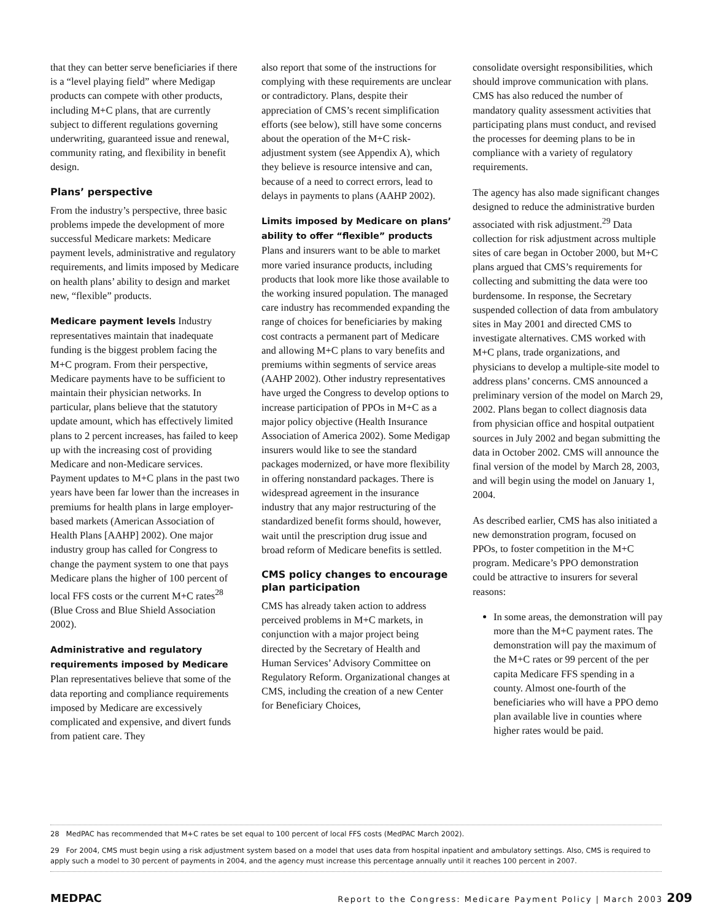that they can better serve beneficiaries if there is a “level playing field” where Medigap products can compete with other products, including M+C plans, that are currently subject to different regulations governing underwriting, guaranteed issue and renewal, community rating, and flexibility in benefit design.
Plans’ perspective
From the industry’s perspective, three basic problems impede the development of more successful Medicare markets: Medicare payment levels, administrative and regulatory requirements, and limits imposed by Medicare on health plans’ ability to design and market new, “flexible” products.
Medicare payment levels Industry representatives maintain that inadequate funding is the biggest problem facing the M+C program. From their perspective, Medicare payments have to be sufficient to maintain their physician networks. In particular, plans believe that the statutory update amount, which has effectively limited plans to 2 percent increases, has failed to keep up with the increasing cost of providing Medicare and non-Medicare services. Payment updates to M+C plans in the past two years have been far lower than the increases in premiums for health plans in large employer-based markets (American Association of Health Plans [AAHP] 2002). One major industry group has called for Congress to change the payment system to one that pays Medicare plans the higher of 100 percent of local FFS costs or the current M+C rates<sup>28</sup> (Blue Cross and Blue Shield Association 2002).
Administrative and regulatory requirements imposed by Medicare Plan representatives believe that some of the data reporting and compliance requirements imposed by Medicare are excessively complicated and expensive, and divert funds from patient care. They
also report that some of the instructions for complying with these requirements are unclear or contradictory. Plans, despite their appreciation of CMS’s recent simplification efforts (see below), still have some concerns about the operation of the M+C risk-adjustment system (see Appendix A), which they believe is resource intensive and can, because of a need to correct errors, lead to delays in payments to plans (AAHP 2002).
Limits imposed by Medicare on plans’ ability to offer “flexible” products Plans and insurers want to be able to market more varied insurance products, including products that look more like those available to the working insured population. The managed care industry has recommended expanding the range of choices for beneficiaries by making cost contracts a permanent part of Medicare and allowing M+C plans to vary benefits and premiums within segments of service areas (AAHP 2002). Other industry representatives have urged the Congress to develop options to increase participation of PPOs in M+C as a major policy objective (Health Insurance Association of America 2002). Some Medigap insurers would like to see the standard packages modernized, or have more flexibility in offering nonstandard packages. There is widespread agreement in the insurance industry that any major restructuring of the standardized benefit forms should, however, wait until the prescription drug issue and broad reform of Medicare benefits is settled.
CMS policy changes to encourage plan participation
CMS has already taken action to address perceived problems in M+C markets, in conjunction with a major project being directed by the Secretary of Health and Human Services’ Advisory Committee on Regulatory Reform. Organizational changes at CMS, including the creation of a new Center for Beneficiary Choices,
consolidate oversight responsibilities, which should improve communication with plans. CMS has also reduced the number of mandatory quality assessment activities that participating plans must conduct, and revised the processes for deeming plans to be in compliance with a variety of regulatory requirements.
The agency has also made significant changes designed to reduce the administrative burden associated with risk adjustment.<sup>29</sup> Data collection for risk adjustment across multiple sites of care began in October 2000, but M+C plans argued that CMS’s requirements for collecting and submitting the data were too burdensome. In response, the Secretary suspended collection of data from ambulatory sites in May 2001 and directed CMS to investigate alternatives. CMS worked with M+C plans, trade organizations, and physicians to develop a multiple-site model to address plans’ concerns. CMS announced a preliminary version of the model on March 29, 2002. Plans began to collect diagnosis data from physician office and hospital outpatient sources in July 2002 and began submitting the data in October 2002. CMS will announce the final version of the model by March 28, 2003, and will begin using the model on January 1, 2004.
As described earlier, CMS has also initiated a new demonstration program, focused on PPOs, to foster competition in the M+C program. Medicare’s PPO demonstration could be attractive to insurers for several reasons:
In some areas, the demonstration will pay more than the M+C payment rates. The demonstration will pay the maximum of the M+C rates or 99 percent of the per capita Medicare FFS spending in a county. Almost one-fourth of the beneficiaries who will have a PPO demo plan available live in counties where higher rates would be paid.
28 MedPAC has recommended that M+C rates be set equal to 100 percent of local FFS costs (MedPAC March 2002).
29 For 2004, CMS must begin using a risk adjustment system based on a model that uses data from hospital inpatient and ambulatory settings. Also, CMS is required to apply such a model to 30 percent of payments in 2004, and the agency must increase this percentage annually until it reaches 100 percent in 2007.
MEDPAC Report to the Congress: Medicare Payment Policy | March 2003 209